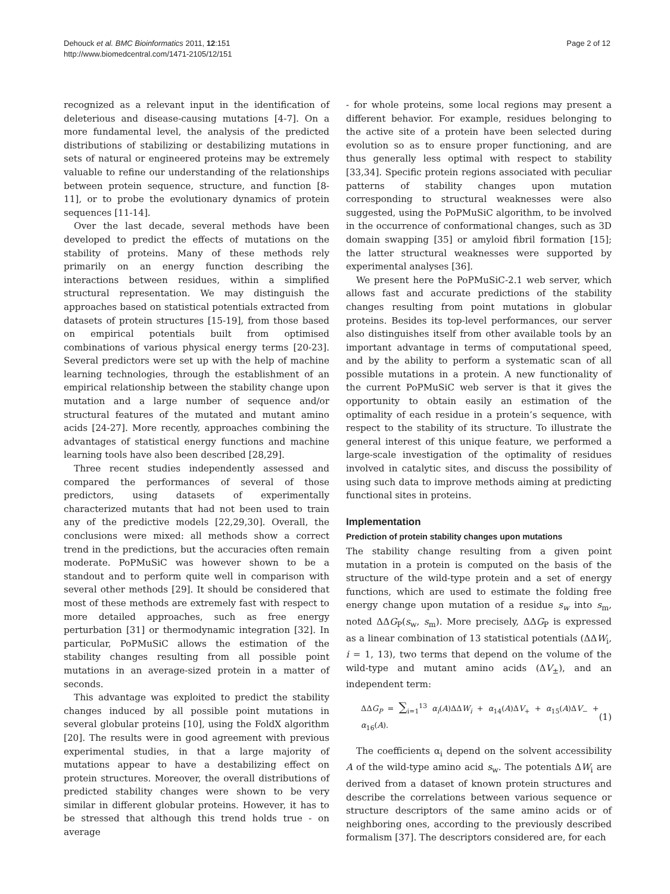Dehouck et al. BMC Bioinformatics 2011, 12:151
http://www.biomedcentral.com/1471-2105/12/151
Page 2 of 12
recognized as a relevant input in the identification of deleterious and disease-causing mutations [4-7]. On a more fundamental level, the analysis of the predicted distributions of stabilizing or destabilizing mutations in sets of natural or engineered proteins may be extremely valuable to refine our understanding of the relationships between protein sequence, structure, and function [8-11], or to probe the evolutionary dynamics of protein sequences [11-14].
Over the last decade, several methods have been developed to predict the effects of mutations on the stability of proteins. Many of these methods rely primarily on an energy function describing the interactions between residues, within a simplified structural representation. We may distinguish the approaches based on statistical potentials extracted from datasets of protein structures [15-19], from those based on empirical potentials built from optimised combinations of various physical energy terms [20-23]. Several predictors were set up with the help of machine learning technologies, through the establishment of an empirical relationship between the stability change upon mutation and a large number of sequence and/or structural features of the mutated and mutant amino acids [24-27]. More recently, approaches combining the advantages of statistical energy functions and machine learning tools have also been described [28,29].
Three recent studies independently assessed and compared the performances of several of those predictors, using datasets of experimentally characterized mutants that had not been used to train any of the predictive models [22,29,30]. Overall, the conclusions were mixed: all methods show a correct trend in the predictions, but the accuracies often remain moderate. PoPMuSiC was however shown to be a standout and to perform quite well in comparison with several other methods [29]. It should be considered that most of these methods are extremely fast with respect to more detailed approaches, such as free energy perturbation [31] or thermodynamic integration [32]. In particular, PoPMuSiC allows the estimation of the stability changes resulting from all possible point mutations in an average-sized protein in a matter of seconds.
This advantage was exploited to predict the stability changes induced by all possible point mutations in several globular proteins [10], using the FoldX algorithm [20]. The results were in good agreement with previous experimental studies, in that a large majority of mutations appear to have a destabilizing effect on protein structures. Moreover, the overall distributions of predicted stability changes were shown to be very similar in different globular proteins. However, it has to be stressed that although this trend holds true - on average
- for whole proteins, some local regions may present a different behavior. For example, residues belonging to the active site of a protein have been selected during evolution so as to ensure proper functioning, and are thus generally less optimal with respect to stability [33,34]. Specific protein regions associated with peculiar patterns of stability changes upon mutation corresponding to structural weaknesses were also suggested, using the PoPMuSiC algorithm, to be involved in the occurrence of conformational changes, such as 3D domain swapping [35] or amyloid fibril formation [15]; the latter structural weaknesses were supported by experimental analyses [36].
We present here the PoPMuSiC-2.1 web server, which allows fast and accurate predictions of the stability changes resulting from point mutations in globular proteins. Besides its top-level performances, our server also distinguishes itself from other available tools by an important advantage in terms of computational speed, and by the ability to perform a systematic scan of all possible mutations in a protein. A new functionality of the current PoPMuSiC web server is that it gives the opportunity to obtain easily an estimation of the optimality of each residue in a protein’s sequence, with respect to the stability of its structure. To illustrate the general interest of this unique feature, we performed a large-scale investigation of the optimality of residues involved in catalytic sites, and discuss the possibility of using such data to improve methods aiming at predicting functional sites in proteins.
Implementation
Prediction of protein stability changes upon mutations
The stability change resulting from a given point mutation in a protein is computed on the basis of the structure of the wild-type protein and a set of energy functions, which are used to estimate the folding free energy change upon mutation of a residue s<sub>w</sub> into s<sub>m</sub>, noted ΔΔG<sub>P</sub>(s<sub>w</sub>, s<sub>m</sub>). More precisely, ΔΔG<sub>P</sub> is expressed as a linear combination of 13 statistical potentials (ΔΔW<sub>i</sub>, i = 1, 13), two terms that depend on the volume of the wild-type and mutant amino acids (ΔV<sub>±</sub>), and an independent term:
ΔΔG<sub>P</sub> = ∑<sub>i=1</sub><sup>13</sup> α<sub>i</sub>(A)ΔΔW<sub>i</sub> + α<sub>14</sub>(A)ΔV<sub>+</sub> + α<sub>15</sub>(A)ΔV<sub>−</sub> + α<sub>16</sub>(A). (1)
The coefficients α<sub>i</sub> depend on the solvent accessibility A of the wild-type amino acid s<sub>w</sub>. The potentials ΔW<sub>i</sub> are derived from a dataset of known protein structures and describe the correlations between various sequence or structure descriptors of the same amino acids or of neighboring ones, according to the previously described formalism [37]. The descriptors considered are, for each